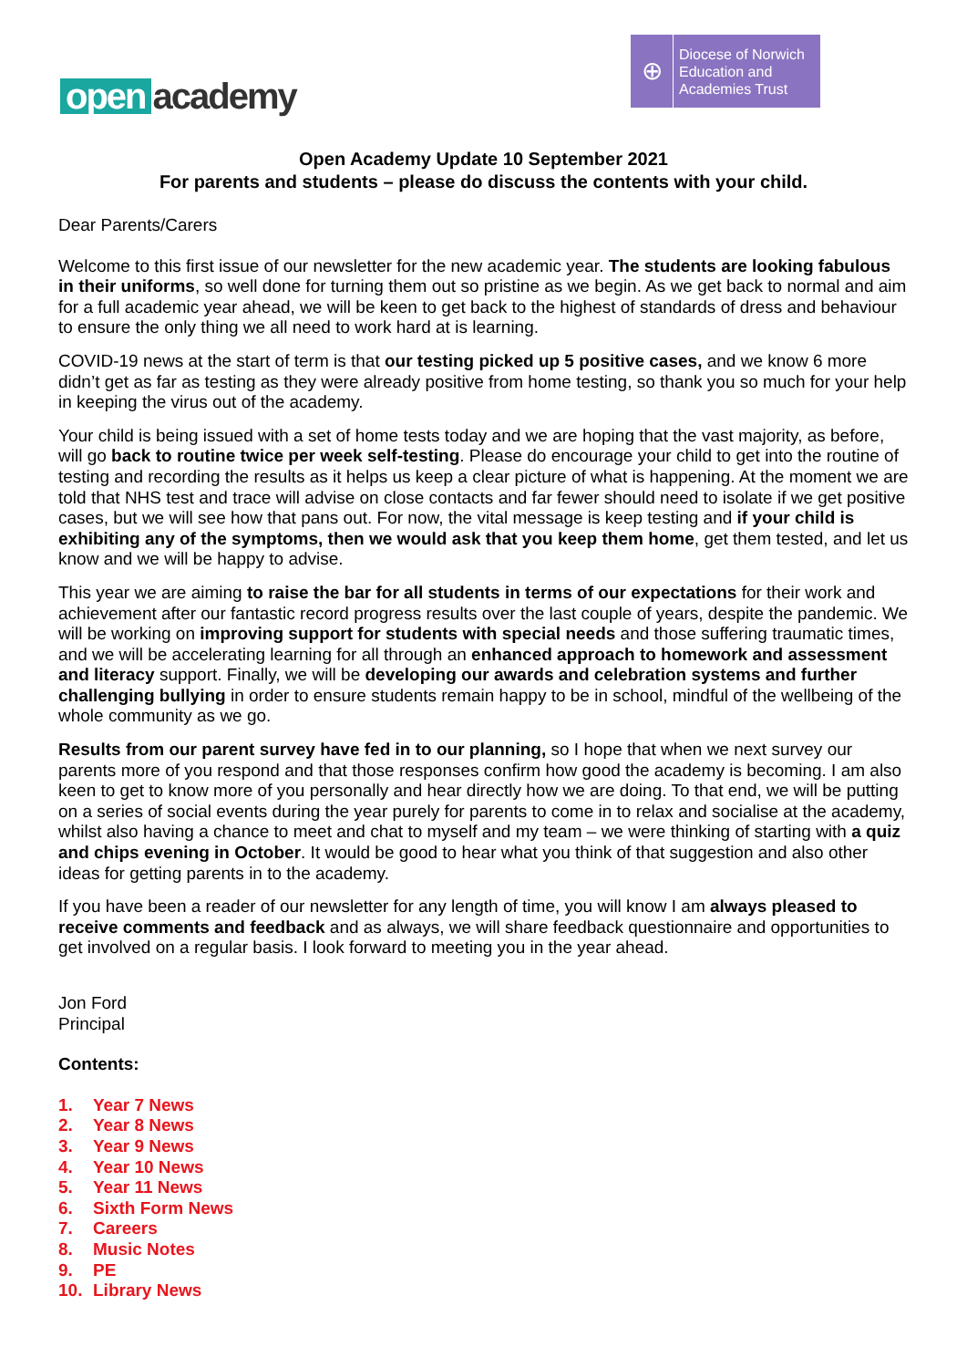open academy
⊕
Diocese of Norwich
Education and
Academies Trust
Open Academy Update 10 September 2021
For parents and students – please do discuss the contents with your child.
Dear Parents/Carers
Welcome to this first issue of our newsletter for the new academic year. The students are looking fabulous in their uniforms, so well done for turning them out so pristine as we begin. As we get back to normal and aim for a full academic year ahead, we will be keen to get back to the highest of standards of dress and behaviour to ensure the only thing we all need to work hard at is learning.
COVID-19 news at the start of term is that our testing picked up 5 positive cases, and we know 6 more didn’t get as far as testing as they were already positive from home testing, so thank you so much for your help in keeping the virus out of the academy.
Your child is being issued with a set of home tests today and we are hoping that the vast majority, as before, will go back to routine twice per week self-testing. Please do encourage your child to get into the routine of testing and recording the results as it helps us keep a clear picture of what is happening. At the moment we are told that NHS test and trace will advise on close contacts and far fewer should need to isolate if we get positive cases, but we will see how that pans out. For now, the vital message is keep testing and if your child is exhibiting any of the symptoms, then we would ask that you keep them home, get them tested, and let us know and we will be happy to advise.
This year we are aiming to raise the bar for all students in terms of our expectations for their work and achievement after our fantastic record progress results over the last couple of years, despite the pandemic. We will be working on improving support for students with special needs and those suffering traumatic times, and we will be accelerating learning for all through an enhanced approach to homework and assessment and literacy support. Finally, we will be developing our awards and celebration systems and further challenging bullying in order to ensure students remain happy to be in school, mindful of the wellbeing of the whole community as we go.
Results from our parent survey have fed in to our planning, so I hope that when we next survey our parents more of you respond and that those responses confirm how good the academy is becoming. I am also keen to get to know more of you personally and hear directly how we are doing. To that end, we will be putting on a series of social events during the year purely for parents to come in to relax and socialise at the academy, whilst also having a chance to meet and chat to myself and my team – we were thinking of starting with a quiz and chips evening in October. It would be good to hear what you think of that suggestion and also other ideas for getting parents in to the academy.
If you have been a reader of our newsletter for any length of time, you will know I am always pleased to receive comments and feedback and as always, we will share feedback questionnaire and opportunities to get involved on a regular basis. I look forward to meeting you in the year ahead.
Jon Ford
Principal
Contents:
1. Year 7 News
2. Year 8 News
3. Year 9 News
4. Year 10 News
5. Year 11 News
6. Sixth Form News
7. Careers
8. Music Notes
9. PE
10. Library News